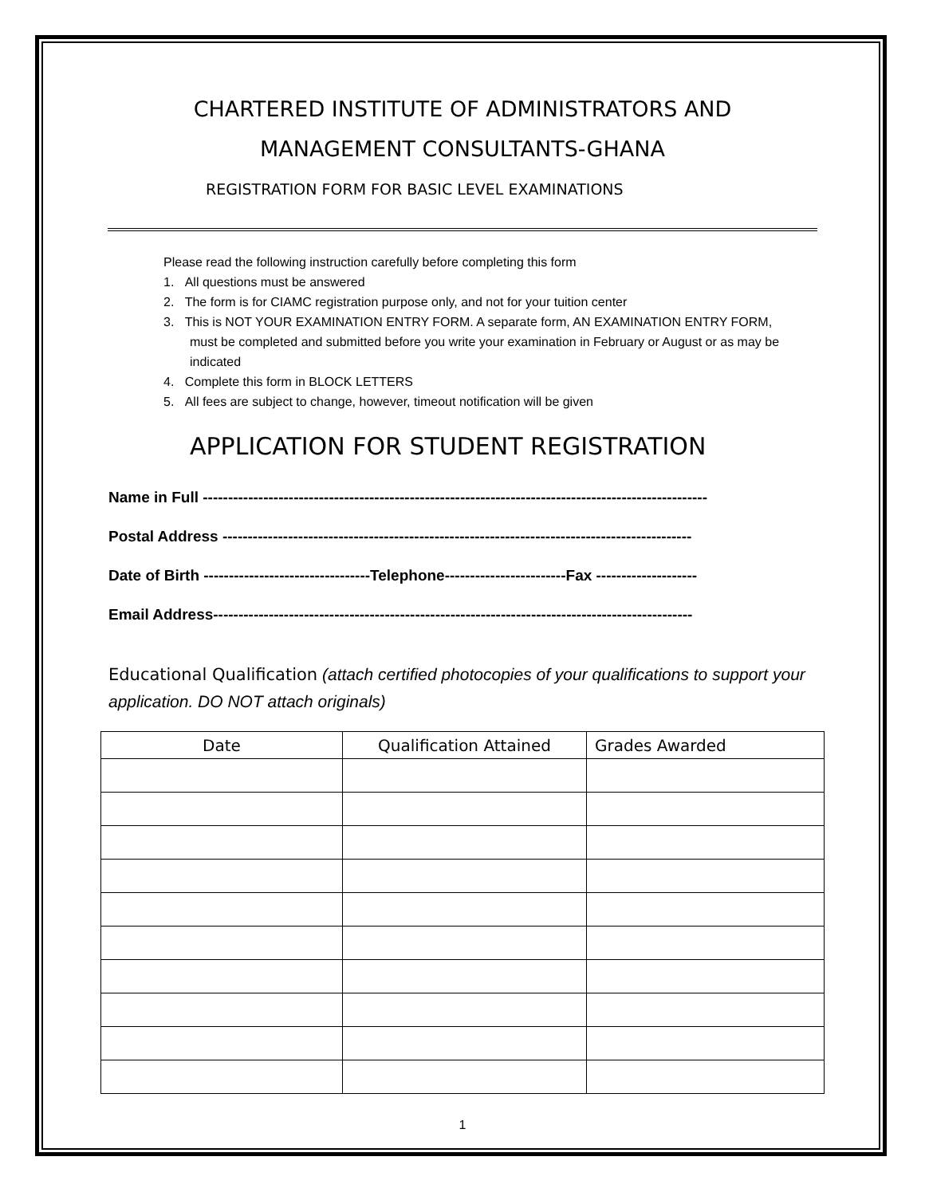CHARTERED INSTITUTE OF ADMINISTRATORS AND
MANAGEMENT CONSULTANTS-GHANA
REGISTRATION FORM FOR BASIC LEVEL EXAMINATIONS
Please read the following instruction carefully before completing this form
1. All questions must be answered
2. The form is for CIAMC registration purpose only, and not for your tuition center
3. This is NOT YOUR EXAMINATION ENTRY FORM. A separate form, AN EXAMINATION ENTRY FORM, must be completed and submitted before you write your examination in February or August or as may be indicated
4. Complete this form in BLOCK LETTERS
5. All fees are subject to change, however, timeout notification will be given
APPLICATION FOR STUDENT REGISTRATION
Name in Full ----------------------------------------------------------------------------------------------------
Postal Address ---------------------------------------------------------------------------------------------
Date of Birth ---------------------------------Telephone------------------------Fax --------------------
Email Address-----------------------------------------------------------------------------------------------
Educational Qualification (attach certified photocopies of your qualifications to support your application. DO NOT attach originals)
| Date | Qualification Attained | Grades Awarded |
| --- | --- | --- |
1